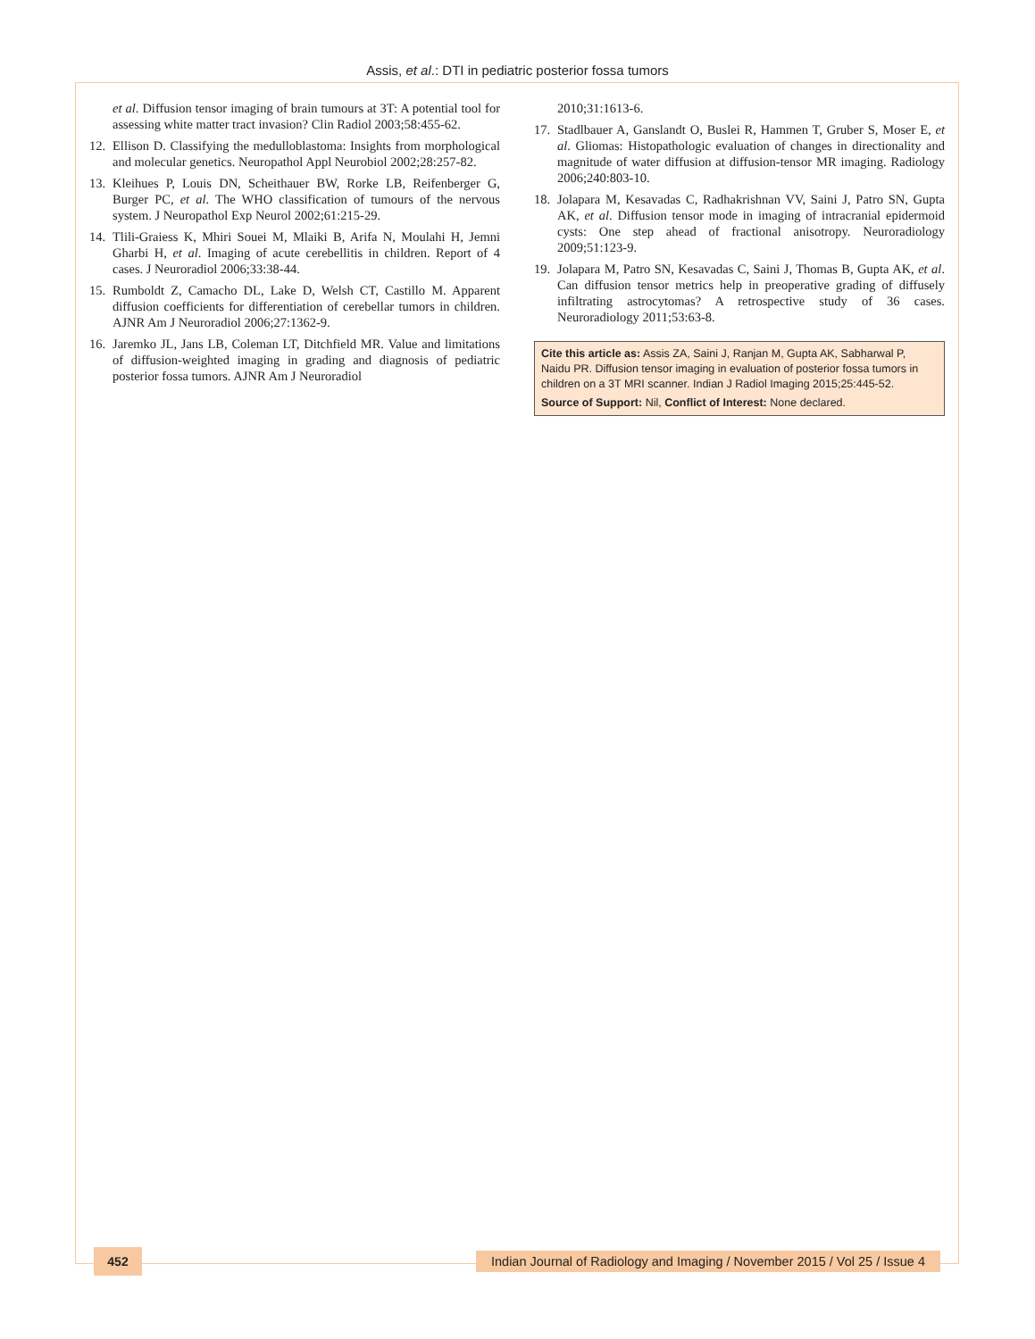Assis, et al.: DTI in pediatric posterior fossa tumors
et al. Diffusion tensor imaging of brain tumours at 3T: A potential tool for assessing white matter tract invasion? Clin Radiol 2003;58:455-62.
12. Ellison D. Classifying the medulloblastoma: Insights from morphological and molecular genetics. Neuropathol Appl Neurobiol 2002;28:257-82.
13. Kleihues P, Louis DN, Scheithauer BW, Rorke LB, Reifenberger G, Burger PC, et al. The WHO classification of tumours of the nervous system. J Neuropathol Exp Neurol 2002;61:215-29.
14. Tlili-Graiess K, Mhiri Souei M, Mlaiki B, Arifa N, Moulahi H, Jemni Gharbi H, et al. Imaging of acute cerebellitis in children. Report of 4 cases. J Neuroradiol 2006;33:38-44.
15. Rumboldt Z, Camacho DL, Lake D, Welsh CT, Castillo M. Apparent diffusion coefficients for differentiation of cerebellar tumors in children. AJNR Am J Neuroradiol 2006;27:1362-9.
16. Jaremko JL, Jans LB, Coleman LT, Ditchfield MR. Value and limitations of diffusion-weighted imaging in grading and diagnosis of pediatric posterior fossa tumors. AJNR Am J Neuroradiol
2010;31:1613-6.
17. Stadlbauer A, Ganslandt O, Buslei R, Hammen T, Gruber S, Moser E, et al. Gliomas: Histopathologic evaluation of changes in directionality and magnitude of water diffusion at diffusion-tensor MR imaging. Radiology 2006;240:803-10.
18. Jolapara M, Kesavadas C, Radhakrishnan VV, Saini J, Patro SN, Gupta AK, et al. Diffusion tensor mode in imaging of intracranial epidermoid cysts: One step ahead of fractional anisotropy. Neuroradiology 2009;51:123-9.
19. Jolapara M, Patro SN, Kesavadas C, Saini J, Thomas B, Gupta AK, et al. Can diffusion tensor metrics help in preoperative grading of diffusely infiltrating astrocytomas? A retrospective study of 36 cases. Neuroradiology 2011;53:63-8.
Cite this article as: Assis ZA, Saini J, Ranjan M, Gupta AK, Sabharwal P, Naidu PR. Diffusion tensor imaging in evaluation of posterior fossa tumors in children on a 3T MRI scanner. Indian J Radiol Imaging 2015;25:445-52.
Source of Support: Nil, Conflict of Interest: None declared.
452
Indian Journal of Radiology and Imaging / November 2015 / Vol 25 / Issue 4